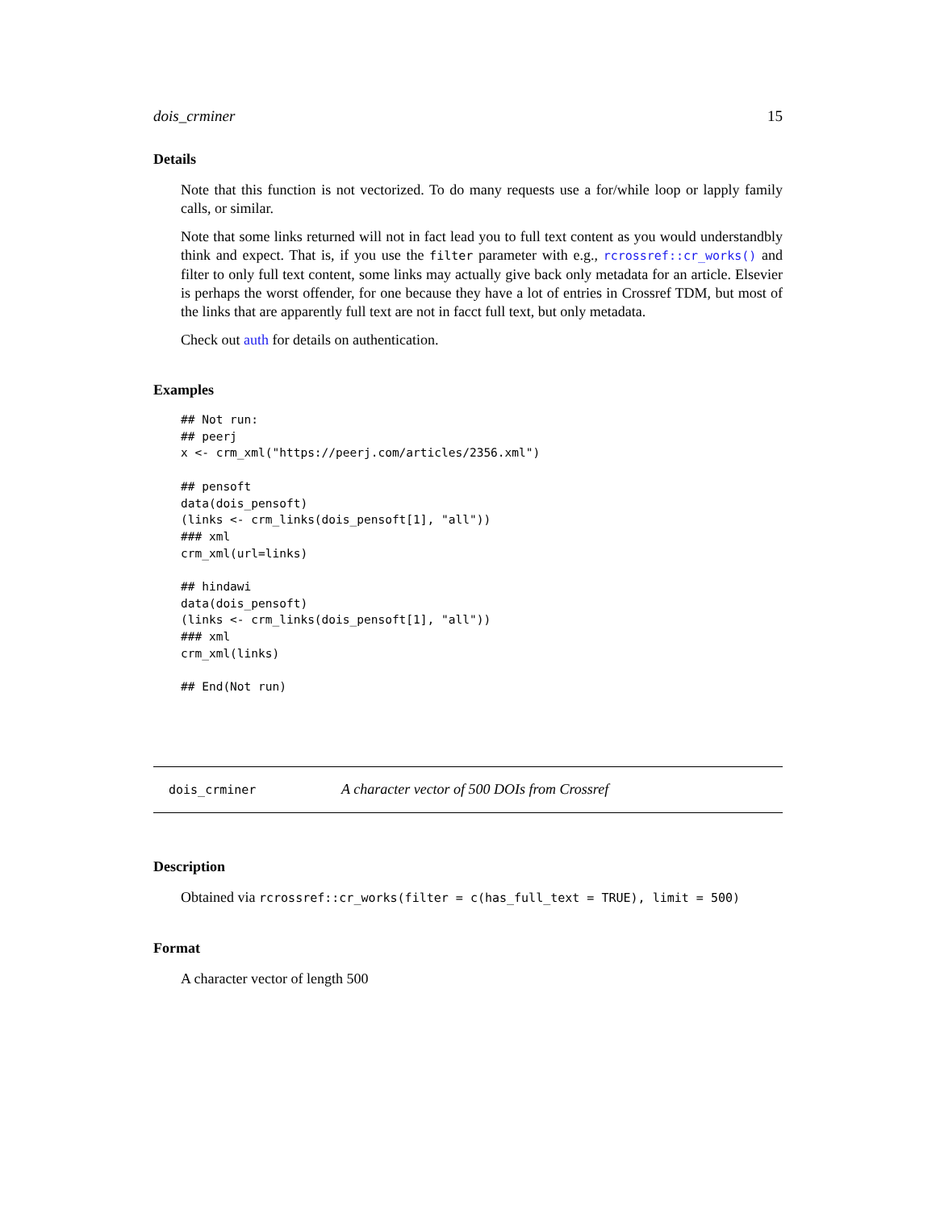dois_crminer 15
Details
Note that this function is not vectorized. To do many requests use a for/while loop or lapply family calls, or similar.
Note that some links returned will not in fact lead you to full text content as you would understandbly think and expect. That is, if you use the filter parameter with e.g., rcrossref::cr_works() and filter to only full text content, some links may actually give back only metadata for an article. Elsevier is perhaps the worst offender, for one because they have a lot of entries in Crossref TDM, but most of the links that are apparently full text are not in facct full text, but only metadata.
Check out auth for details on authentication.
Examples
## Not run:
## peerj
x <- crm_xml("https://peerj.com/articles/2356.xml")

## pensoft
data(dois_pensoft)
(links <- crm_links(dois_pensoft[1], "all"))
### xml
crm_xml(url=links)

## hindawi
data(dois_pensoft)
(links <- crm_links(dois_pensoft[1], "all"))
### xml
crm_xml(links)

## End(Not run)
dois_crminer A character vector of 500 DOIs from Crossref
Description
Obtained via rcrossref::cr_works(filter = c(has_full_text = TRUE), limit = 500)
Format
A character vector of length 500